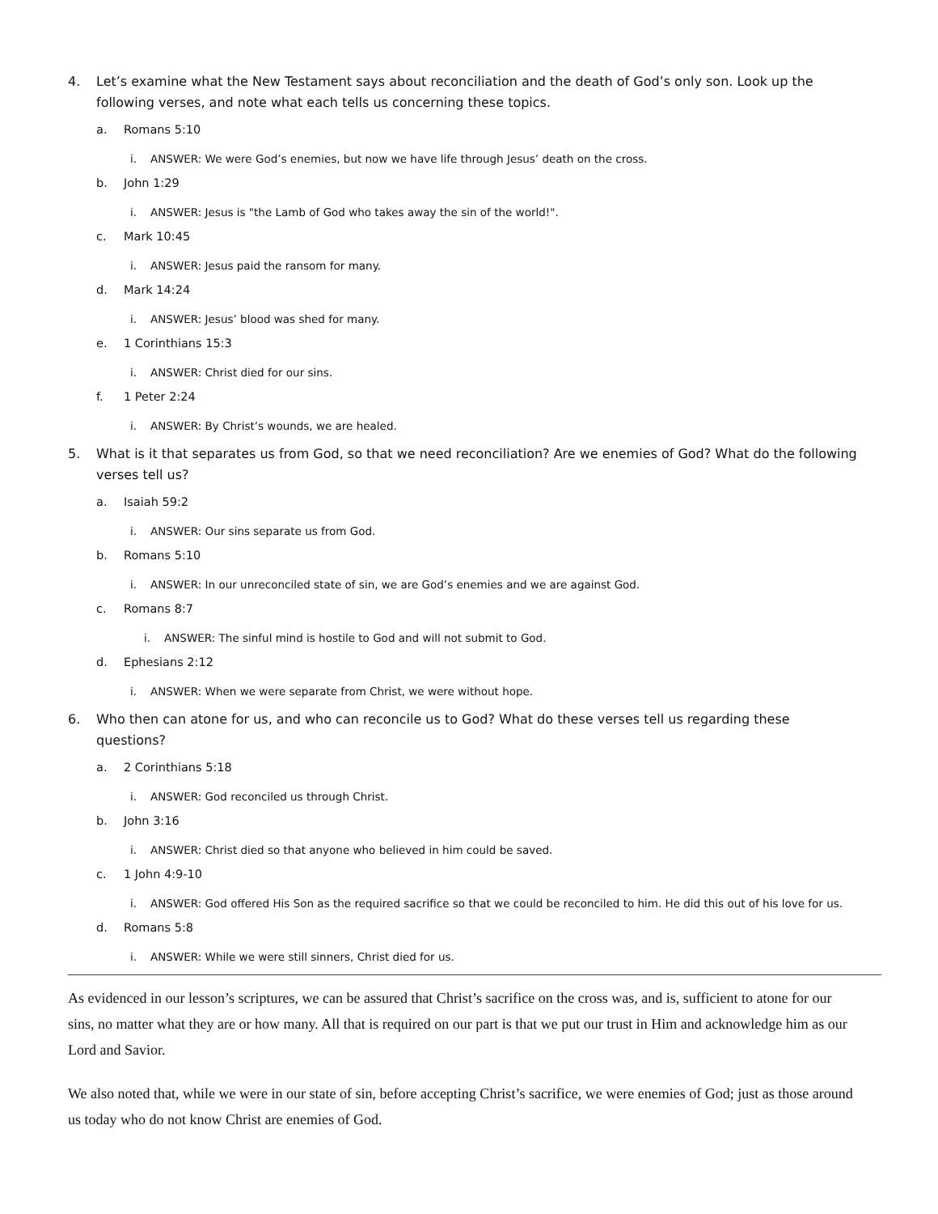4. Let’s examine what the New Testament says about reconciliation and the death of God’s only son. Look up the following verses, and note what each tells us concerning these topics.
a. Romans 5:10
i. ANSWER: We were God’s enemies, but now we have life through Jesus’ death on the cross.
b. John 1:29
i. ANSWER: Jesus is "the Lamb of God who takes away the sin of the world!".
c. Mark 10:45
i. ANSWER: Jesus paid the ransom for many.
d. Mark 14:24
i. ANSWER: Jesus’ blood was shed for many.
e. 1 Corinthians 15:3
i. ANSWER: Christ died for our sins.
f. 1 Peter 2:24
i. ANSWER: By Christ’s wounds, we are healed.
5. What is it that separates us from God, so that we need reconciliation? Are we enemies of God? What do the following verses tell us?
a. Isaiah 59:2
i. ANSWER: Our sins separate us from God.
b. Romans 5:10
i. ANSWER: In our unreconciled state of sin, we are God’s enemies and we are against God.
c. Romans 8:7
i. ANSWER: The sinful mind is hostile to God and will not submit to God.
d. Ephesians 2:12
i. ANSWER: When we were separate from Christ, we were without hope.
6. Who then can atone for us, and who can reconcile us to God? What do these verses tell us regarding these questions?
a. 2 Corinthians 5:18
i. ANSWER: God reconciled us through Christ.
b. John 3:16
i. ANSWER: Christ died so that anyone who believed in him could be saved.
c. 1 John 4:9-10
i. ANSWER: God offered His Son as the required sacrifice so that we could be reconciled to him. He did this out of his love for us.
d. Romans 5:8
i. ANSWER: While we were still sinners, Christ died for us.
As evidenced in our lesson’s scriptures, we can be assured that Christ’s sacrifice on the cross was, and is, sufficient to atone for our sins, no matter what they are or how many. All that is required on our part is that we put our trust in Him and acknowledge him as our Lord and Savior.
We also noted that, while we were in our state of sin, before accepting Christ’s sacrifice, we were enemies of God; just as those around us today who do not know Christ are enemies of God.